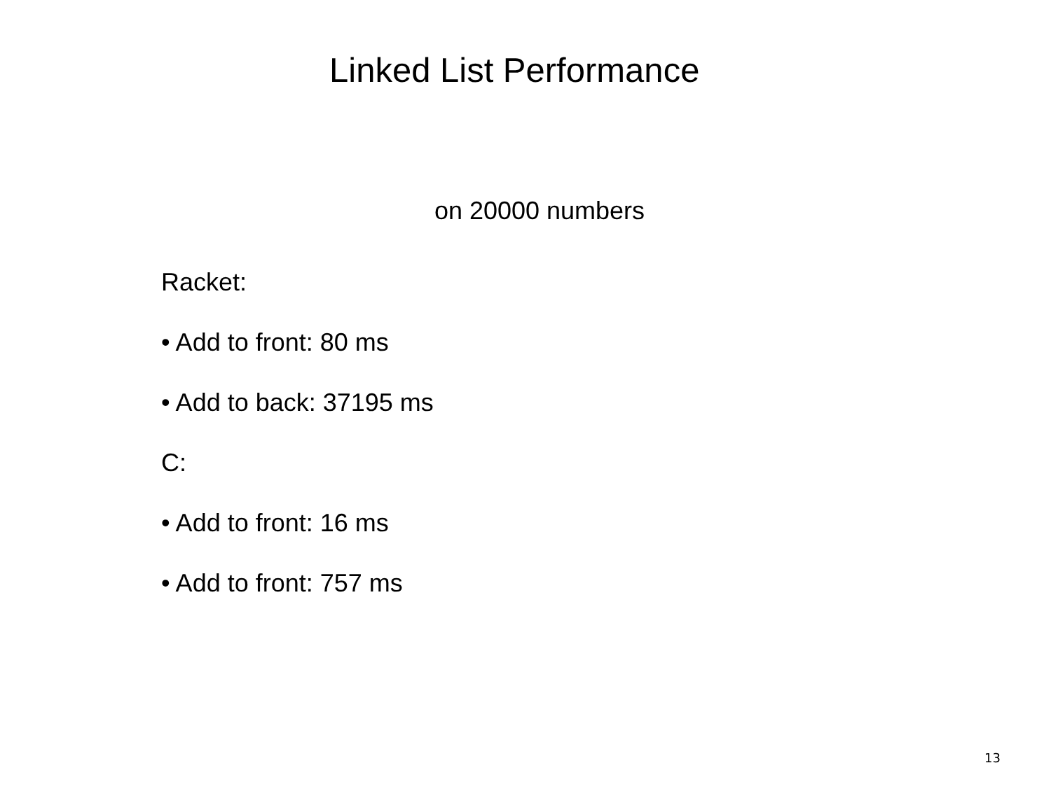Linked List Performance
on 20000 numbers
Racket:
• Add to front: 80 ms
• Add to back: 37195 ms
C:
• Add to front: 16 ms
• Add to front: 757 ms
13